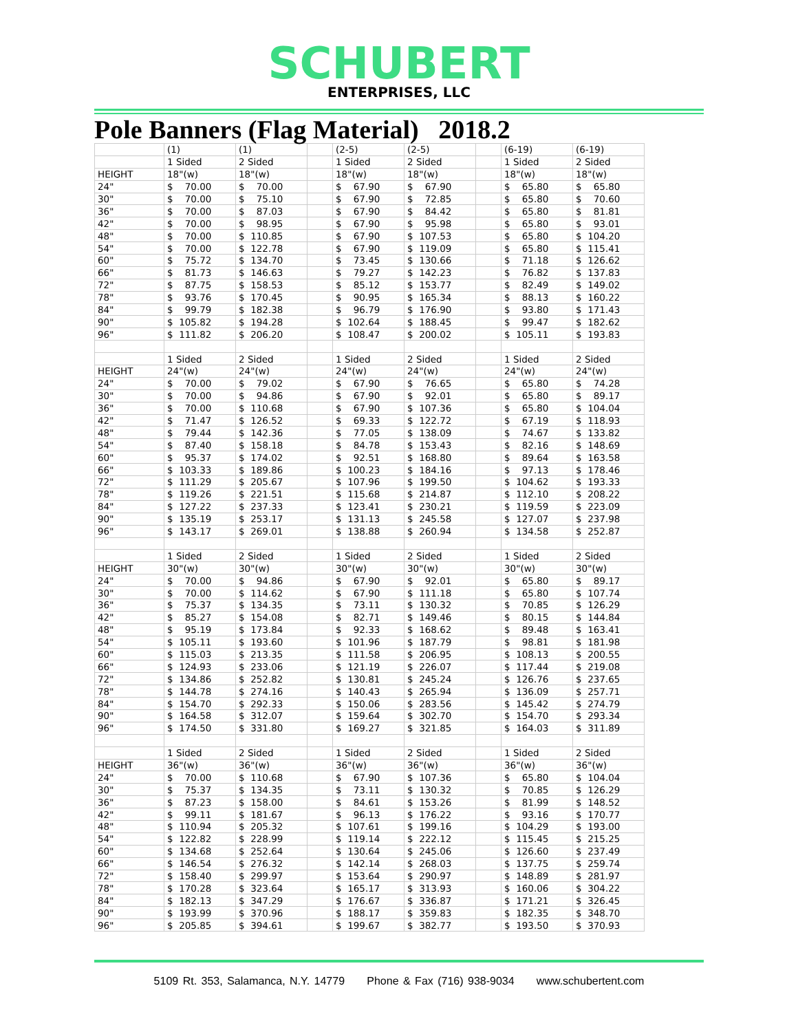SCHUBERT
ENTERPRISES, LLC
Pole Banners (Flag Material) 2018.2
| | (1) | (1) | | (2-5) | (2-5) | | (6-19) | (6-19) |
| | 1 Sided | 2 Sided | | 1 Sided | 2 Sided | | 1 Sided | 2 Sided |
| HEIGHT | 18"(w) | 18"(w) | | 18"(w) | 18"(w) | | 18"(w) | 18"(w) |
| 24" | $ 70.00 | $ 70.00 | | $ 67.90 | $ 67.90 | | $ 65.80 | $ 65.80 |
| 30" | $ 70.00 | $ 75.10 | | $ 67.90 | $ 72.85 | | $ 65.80 | $ 70.60 |
| 36" | $ 70.00 | $ 87.03 | | $ 67.90 | $ 84.42 | | $ 65.80 | $ 81.81 |
| 42" | $ 70.00 | $ 98.95 | | $ 67.90 | $ 95.98 | | $ 65.80 | $ 93.01 |
| 48" | $ 70.00 | $ 110.85 | | $ 67.90 | $ 107.53 | | $ 65.80 | $ 104.20 |
| 54" | $ 70.00 | $ 122.78 | | $ 67.90 | $ 119.09 | | $ 65.80 | $ 115.41 |
| 60" | $ 75.72 | $ 134.70 | | $ 73.45 | $ 130.66 | | $ 71.18 | $ 126.62 |
| 66" | $ 81.73 | $ 146.63 | | $ 79.27 | $ 142.23 | | $ 76.82 | $ 137.83 |
| 72" | $ 87.75 | $ 158.53 | | $ 85.12 | $ 153.77 | | $ 82.49 | $ 149.02 |
| 78" | $ 93.76 | $ 170.45 | | $ 90.95 | $ 165.34 | | $ 88.13 | $ 160.22 |
| 84" | $ 99.79 | $ 182.38 | | $ 96.79 | $ 176.90 | | $ 93.80 | $ 171.43 |
| 90" | $ 105.82 | $ 194.28 | | $ 102.64 | $ 188.45 | | $ 99.47 | $ 182.62 |
| 96" | $ 111.82 | $ 206.20 | | $ 108.47 | $ 200.02 | | $ 105.11 | $ 193.83 |
| | 1 Sided | 2 Sided | | 1 Sided | 2 Sided | | 1 Sided | 2 Sided |
| HEIGHT | 24"(w) | 24"(w) | | 24"(w) | 24"(w) | | 24"(w) | 24"(w) |
| 24" | $ 70.00 | $ 79.02 | | $ 67.90 | $ 76.65 | | $ 65.80 | $ 74.28 |
| 30" | $ 70.00 | $ 94.86 | | $ 67.90 | $ 92.01 | | $ 65.80 | $ 89.17 |
| 36" | $ 70.00 | $ 110.68 | | $ 67.90 | $ 107.36 | | $ 65.80 | $ 104.04 |
| 42" | $ 71.47 | $ 126.52 | | $ 69.33 | $ 122.72 | | $ 67.19 | $ 118.93 |
| 48" | $ 79.44 | $ 142.36 | | $ 77.05 | $ 138.09 | | $ 74.67 | $ 133.82 |
| 54" | $ 87.40 | $ 158.18 | | $ 84.78 | $ 153.43 | | $ 82.16 | $ 148.69 |
| 60" | $ 95.37 | $ 174.02 | | $ 92.51 | $ 168.80 | | $ 89.64 | $ 163.58 |
| 66" | $ 103.33 | $ 189.86 | | $ 100.23 | $ 184.16 | | $ 97.13 | $ 178.46 |
| 72" | $ 111.29 | $ 205.67 | | $ 107.96 | $ 199.50 | | $ 104.62 | $ 193.33 |
| 78" | $ 119.26 | $ 221.51 | | $ 115.68 | $ 214.87 | | $ 112.10 | $ 208.22 |
| 84" | $ 127.22 | $ 237.33 | | $ 123.41 | $ 230.21 | | $ 119.59 | $ 223.09 |
| 90" | $ 135.19 | $ 253.17 | | $ 131.13 | $ 245.58 | | $ 127.07 | $ 237.98 |
| 96" | $ 143.17 | $ 269.01 | | $ 138.88 | $ 260.94 | | $ 134.58 | $ 252.87 |
| | 1 Sided | 2 Sided | | 1 Sided | 2 Sided | | 1 Sided | 2 Sided |
| HEIGHT | 30"(w) | 30"(w) | | 30"(w) | 30"(w) | | 30"(w) | 30"(w) |
| 24" | $ 70.00 | $ 94.86 | | $ 67.90 | $ 92.01 | | $ 65.80 | $ 89.17 |
| 30" | $ 70.00 | $ 114.62 | | $ 67.90 | $ 111.18 | | $ 65.80 | $ 107.74 |
| 36" | $ 75.37 | $ 134.35 | | $ 73.11 | $ 130.32 | | $ 70.85 | $ 126.29 |
| 42" | $ 85.27 | $ 154.08 | | $ 82.71 | $ 149.46 | | $ 80.15 | $ 144.84 |
| 48" | $ 95.19 | $ 173.84 | | $ 92.33 | $ 168.62 | | $ 89.48 | $ 163.41 |
| 54" | $ 105.11 | $ 193.60 | | $ 101.96 | $ 187.79 | | $ 98.81 | $ 181.98 |
| 60" | $ 115.03 | $ 213.35 | | $ 111.58 | $ 206.95 | | $ 108.13 | $ 200.55 |
| 66" | $ 124.93 | $ 233.06 | | $ 121.19 | $ 226.07 | | $ 117.44 | $ 219.08 |
| 72" | $ 134.86 | $ 252.82 | | $ 130.81 | $ 245.24 | | $ 126.76 | $ 237.65 |
| 78" | $ 144.78 | $ 274.16 | | $ 140.43 | $ 265.94 | | $ 136.09 | $ 257.71 |
| 84" | $ 154.70 | $ 292.33 | | $ 150.06 | $ 283.56 | | $ 145.42 | $ 274.79 |
| 90" | $ 164.58 | $ 312.07 | | $ 159.64 | $ 302.70 | | $ 154.70 | $ 293.34 |
| 96" | $ 174.50 | $ 331.80 | | $ 169.27 | $ 321.85 | | $ 164.03 | $ 311.89 |
| | 1 Sided | 2 Sided | | 1 Sided | 2 Sided | | 1 Sided | 2 Sided |
| HEIGHT | 36"(w) | 36"(w) | | 36"(w) | 36"(w) | | 36"(w) | 36"(w) |
| 24" | $ 70.00 | $ 110.68 | | $ 67.90 | $ 107.36 | | $ 65.80 | $ 104.04 |
| 30" | $ 75.37 | $ 134.35 | | $ 73.11 | $ 130.32 | | $ 70.85 | $ 126.29 |
| 36" | $ 87.23 | $ 158.00 | | $ 84.61 | $ 153.26 | | $ 81.99 | $ 148.52 |
| 42" | $ 99.11 | $ 181.67 | | $ 96.13 | $ 176.22 | | $ 93.16 | $ 170.77 |
| 48" | $ 110.94 | $ 205.32 | | $ 107.61 | $ 199.16 | | $ 104.29 | $ 193.00 |
| 54" | $ 122.82 | $ 228.99 | | $ 119.14 | $ 222.12 | | $ 115.45 | $ 215.25 |
| 60" | $ 134.68 | $ 252.64 | | $ 130.64 | $ 245.06 | | $ 126.60 | $ 237.49 |
| 66" | $ 146.54 | $ 276.32 | | $ 142.14 | $ 268.03 | | $ 137.75 | $ 259.74 |
| 72" | $ 158.40 | $ 299.97 | | $ 153.64 | $ 290.97 | | $ 148.89 | $ 281.97 |
| 78" | $ 170.28 | $ 323.64 | | $ 165.17 | $ 313.93 | | $ 160.06 | $ 304.22 |
| 84" | $ 182.13 | $ 347.29 | | $ 176.67 | $ 336.87 | | $ 171.21 | $ 326.45 |
| 90" | $ 193.99 | $ 370.96 | | $ 188.17 | $ 359.83 | | $ 182.35 | $ 348.70 |
| 96" | $ 205.85 | $ 394.61 | | $ 199.67 | $ 382.77 | | $ 193.50 | $ 370.93 |
5109 Rt. 353, Salamanca, N.Y. 14779 Phone & Fax (716) 938-9034 www.schubertent.com